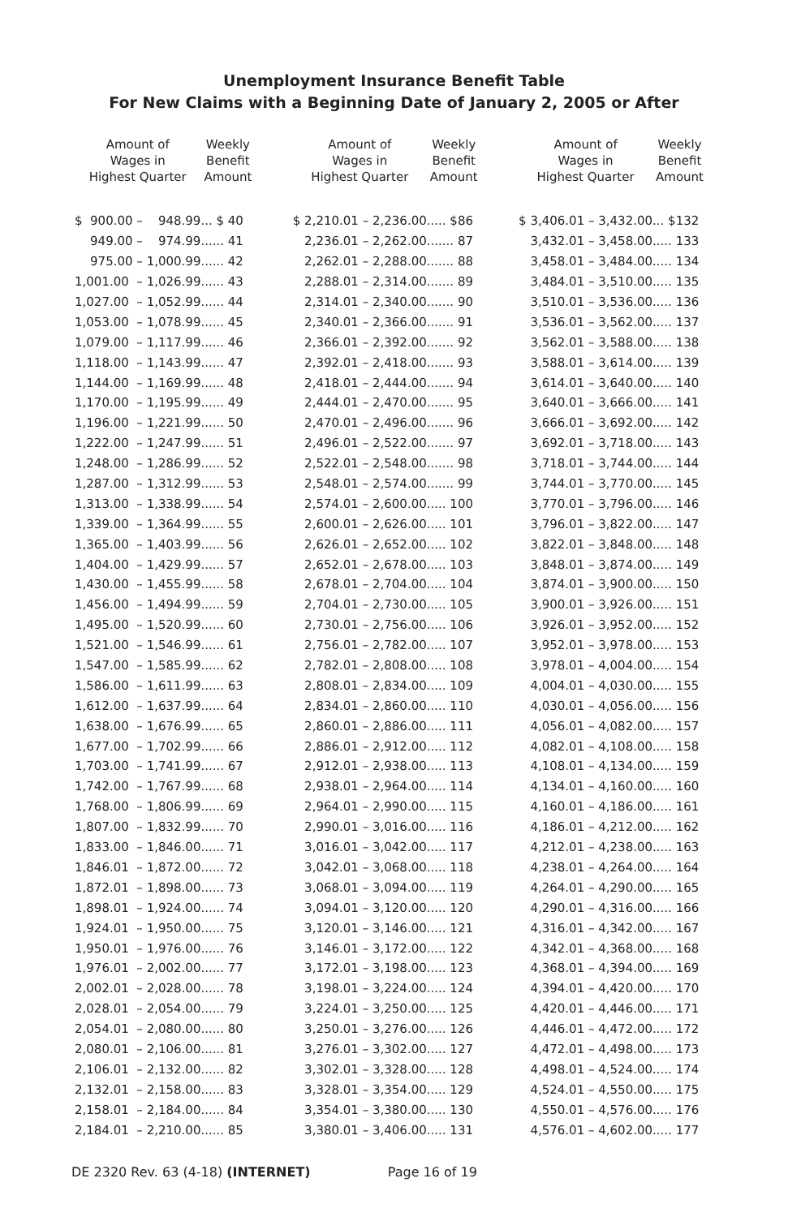Unemployment Insurance Benefit Table
For New Claims with a Beginning Date of January 2, 2005 or After
| Amount of Wages in Highest Quarter | | | Weekly Benefit Amount |
| --- | --- | --- | --- |
| $ 900.00 | – | 948.99 | ... $ 40 |
| 949.00 | – | 974.99 | ...... 41 |
| 975.00 | – | 1,000.99 | ...... 42 |
| 1,001.00 | – | 1,026.99 | ...... 43 |
| 1,027.00 | – | 1,052.99 | ...... 44 |
| 1,053.00 | – | 1,078.99 | ...... 45 |
| 1,079.00 | – | 1,117.99 | ...... 46 |
| 1,118.00 | – | 1,143.99 | ...... 47 |
| 1,144.00 | – | 1,169.99 | ...... 48 |
| 1,170.00 | – | 1,195.99 | ...... 49 |
| 1,196.00 | – | 1,221.99 | ...... 50 |
| 1,222.00 | – | 1,247.99 | ...... 51 |
| 1,248.00 | – | 1,286.99 | ...... 52 |
| 1,287.00 | – | 1,312.99 | ...... 53 |
| 1,313.00 | – | 1,338.99 | ...... 54 |
| 1,339.00 | – | 1,364.99 | ...... 55 |
| 1,365.00 | – | 1,403.99 | ...... 56 |
| 1,404.00 | – | 1,429.99 | ...... 57 |
| 1,430.00 | – | 1,455.99 | ...... 58 |
| 1,456.00 | – | 1,494.99 | ...... 59 |
| 1,495.00 | – | 1,520.99 | ...... 60 |
| 1,521.00 | – | 1,546.99 | ...... 61 |
| 1,547.00 | – | 1,585.99 | ...... 62 |
| 1,586.00 | – | 1,611.99 | ...... 63 |
| 1,612.00 | – | 1,637.99 | ...... 64 |
| 1,638.00 | – | 1,676.99 | ...... 65 |
| 1,677.00 | – | 1,702.99 | ...... 66 |
| 1,703.00 | – | 1,741.99 | ...... 67 |
| 1,742.00 | – | 1,767.99 | ...... 68 |
| 1,768.00 | – | 1,806.99 | ...... 69 |
| 1,807.00 | – | 1,832.99 | ...... 70 |
| 1,833.00 | – | 1,846.00 | ...... 71 |
| 1,846.01 | – | 1,872.00 | ...... 72 |
| 1,872.01 | – | 1,898.00 | ...... 73 |
| 1,898.01 | – | 1,924.00 | ...... 74 |
| 1,924.01 | – | 1,950.00 | ...... 75 |
| 1,950.01 | – | 1,976.00 | ...... 76 |
| 1,976.01 | – | 2,002.00 | ...... 77 |
| 2,002.01 | – | 2,028.00 | ...... 78 |
| 2,028.01 | – | 2,054.00 | ...... 79 |
| 2,054.01 | – | 2,080.00 | ...... 80 |
| 2,080.01 | – | 2,106.00 | ...... 81 |
| 2,106.01 | – | 2,132.00 | ...... 82 |
| 2,132.01 | – | 2,158.00 | ...... 83 |
| 2,158.01 | – | 2,184.00 | ...... 84 |
| 2,184.01 | – | 2,210.00 | ...... 85 |
| Amount of Wages in Highest Quarter | | | Weekly Benefit Amount |
| --- | --- | --- | --- |
| $ 2,210.01 | – | 2,236.00 | ..... $86 |
| 2,236.01 | – | 2,262.00 | ....... 87 |
| 2,262.01 | – | 2,288.00 | ....... 88 |
| 2,288.01 | – | 2,314.00 | ....... 89 |
| 2,314.01 | – | 2,340.00 | ....... 90 |
| 2,340.01 | – | 2,366.00 | ....... 91 |
| 2,366.01 | – | 2,392.00 | ....... 92 |
| 2,392.01 | – | 2,418.00 | ....... 93 |
| 2,418.01 | – | 2,444.00 | ....... 94 |
| 2,444.01 | – | 2,470.00 | ....... 95 |
| 2,470.01 | – | 2,496.00 | ....... 96 |
| 2,496.01 | – | 2,522.00 | ....... 97 |
| 2,522.01 | – | 2,548.00 | ....... 98 |
| 2,548.01 | – | 2,574.00 | ....... 99 |
| 2,574.01 | – | 2,600.00 | ..... 100 |
| 2,600.01 | – | 2,626.00 | ..... 101 |
| 2,626.01 | – | 2,652.00 | ..... 102 |
| 2,652.01 | – | 2,678.00 | ..... 103 |
| 2,678.01 | – | 2,704.00 | ..... 104 |
| 2,704.01 | – | 2,730.00 | ..... 105 |
| 2,730.01 | – | 2,756.00 | ..... 106 |
| 2,756.01 | – | 2,782.00 | ..... 107 |
| 2,782.01 | – | 2,808.00 | ..... 108 |
| 2,808.01 | – | 2,834.00 | ..... 109 |
| 2,834.01 | – | 2,860.00 | ..... 110 |
| 2,860.01 | – | 2,886.00 | ..... 111 |
| 2,886.01 | – | 2,912.00 | ..... 112 |
| 2,912.01 | – | 2,938.00 | ..... 113 |
| 2,938.01 | – | 2,964.00 | ..... 114 |
| 2,964.01 | – | 2,990.00 | ..... 115 |
| 2,990.01 | – | 3,016.00 | ..... 116 |
| 3,016.01 | – | 3,042.00 | ..... 117 |
| 3,042.01 | – | 3,068.00 | ..... 118 |
| 3,068.01 | – | 3,094.00 | ..... 119 |
| 3,094.01 | – | 3,120.00 | ..... 120 |
| 3,120.01 | – | 3,146.00 | ..... 121 |
| 3,146.01 | – | 3,172.00 | ..... 122 |
| 3,172.01 | – | 3,198.00 | ..... 123 |
| 3,198.01 | – | 3,224.00 | ..... 124 |
| 3,224.01 | – | 3,250.00 | ..... 125 |
| 3,250.01 | – | 3,276.00 | ..... 126 |
| 3,276.01 | – | 3,302.00 | ..... 127 |
| 3,302.01 | – | 3,328.00 | ..... 128 |
| 3,328.01 | – | 3,354.00 | ..... 129 |
| 3,354.01 | – | 3,380.00 | ..... 130 |
| 3,380.01 | – | 3,406.00 | ..... 131 |
| Amount of Wages in Highest Quarter | | | Weekly Benefit Amount |
| --- | --- | --- | --- |
| $ 3,406.01 | – | 3,432.00 | ... $132 |
| 3,432.01 | – | 3,458.00 | ..... 133 |
| 3,458.01 | – | 3,484.00 | ..... 134 |
| 3,484.01 | – | 3,510.00 | ..... 135 |
| 3,510.01 | – | 3,536.00 | ..... 136 |
| 3,536.01 | – | 3,562.00 | ..... 137 |
| 3,562.01 | – | 3,588.00 | ..... 138 |
| 3,588.01 | – | 3,614.00 | ..... 139 |
| 3,614.01 | – | 3,640.00 | ..... 140 |
| 3,640.01 | – | 3,666.00 | ..... 141 |
| 3,666.01 | – | 3,692.00 | ..... 142 |
| 3,692.01 | – | 3,718.00 | ..... 143 |
| 3,718.01 | – | 3,744.00 | ..... 144 |
| 3,744.01 | – | 3,770.00 | ..... 145 |
| 3,770.01 | – | 3,796.00 | ..... 146 |
| 3,796.01 | – | 3,822.00 | ..... 147 |
| 3,822.01 | – | 3,848.00 | ..... 148 |
| 3,848.01 | – | 3,874.00 | ..... 149 |
| 3,874.01 | – | 3,900.00 | ..... 150 |
| 3,900.01 | – | 3,926.00 | ..... 151 |
| 3,926.01 | – | 3,952.00 | ..... 152 |
| 3,952.01 | – | 3,978.00 | ..... 153 |
| 3,978.01 | – | 4,004.00 | ..... 154 |
| 4,004.01 | – | 4,030.00 | ..... 155 |
| 4,030.01 | – | 4,056.00 | ..... 156 |
| 4,056.01 | – | 4,082.00 | ..... 157 |
| 4,082.01 | – | 4,108.00 | ..... 158 |
| 4,108.01 | – | 4,134.00 | ..... 159 |
| 4,134.01 | – | 4,160.00 | ..... 160 |
| 4,160.01 | – | 4,186.00 | ..... 161 |
| 4,186.01 | – | 4,212.00 | ..... 162 |
| 4,212.01 | – | 4,238.00 | ..... 163 |
| 4,238.01 | – | 4,264.00 | ..... 164 |
| 4,264.01 | – | 4,290.00 | ..... 165 |
| 4,290.01 | – | 4,316.00 | ..... 166 |
| 4,316.01 | – | 4,342.00 | ..... 167 |
| 4,342.01 | – | 4,368.00 | ..... 168 |
| 4,368.01 | – | 4,394.00 | ..... 169 |
| 4,394.01 | – | 4,420.00 | ..... 170 |
| 4,420.01 | – | 4,446.00 | ..... 171 |
| 4,446.01 | – | 4,472.00 | ..... 172 |
| 4,472.01 | – | 4,498.00 | ..... 173 |
| 4,498.01 | – | 4,524.00 | ..... 174 |
| 4,524.01 | – | 4,550.00 | ..... 175 |
| 4,550.01 | – | 4,576.00 | ..... 176 |
| 4,576.01 | – | 4,602.00 | ..... 177 |
DE 2320 Rev. 63 (4-18) (INTERNET) Page 16 of 19